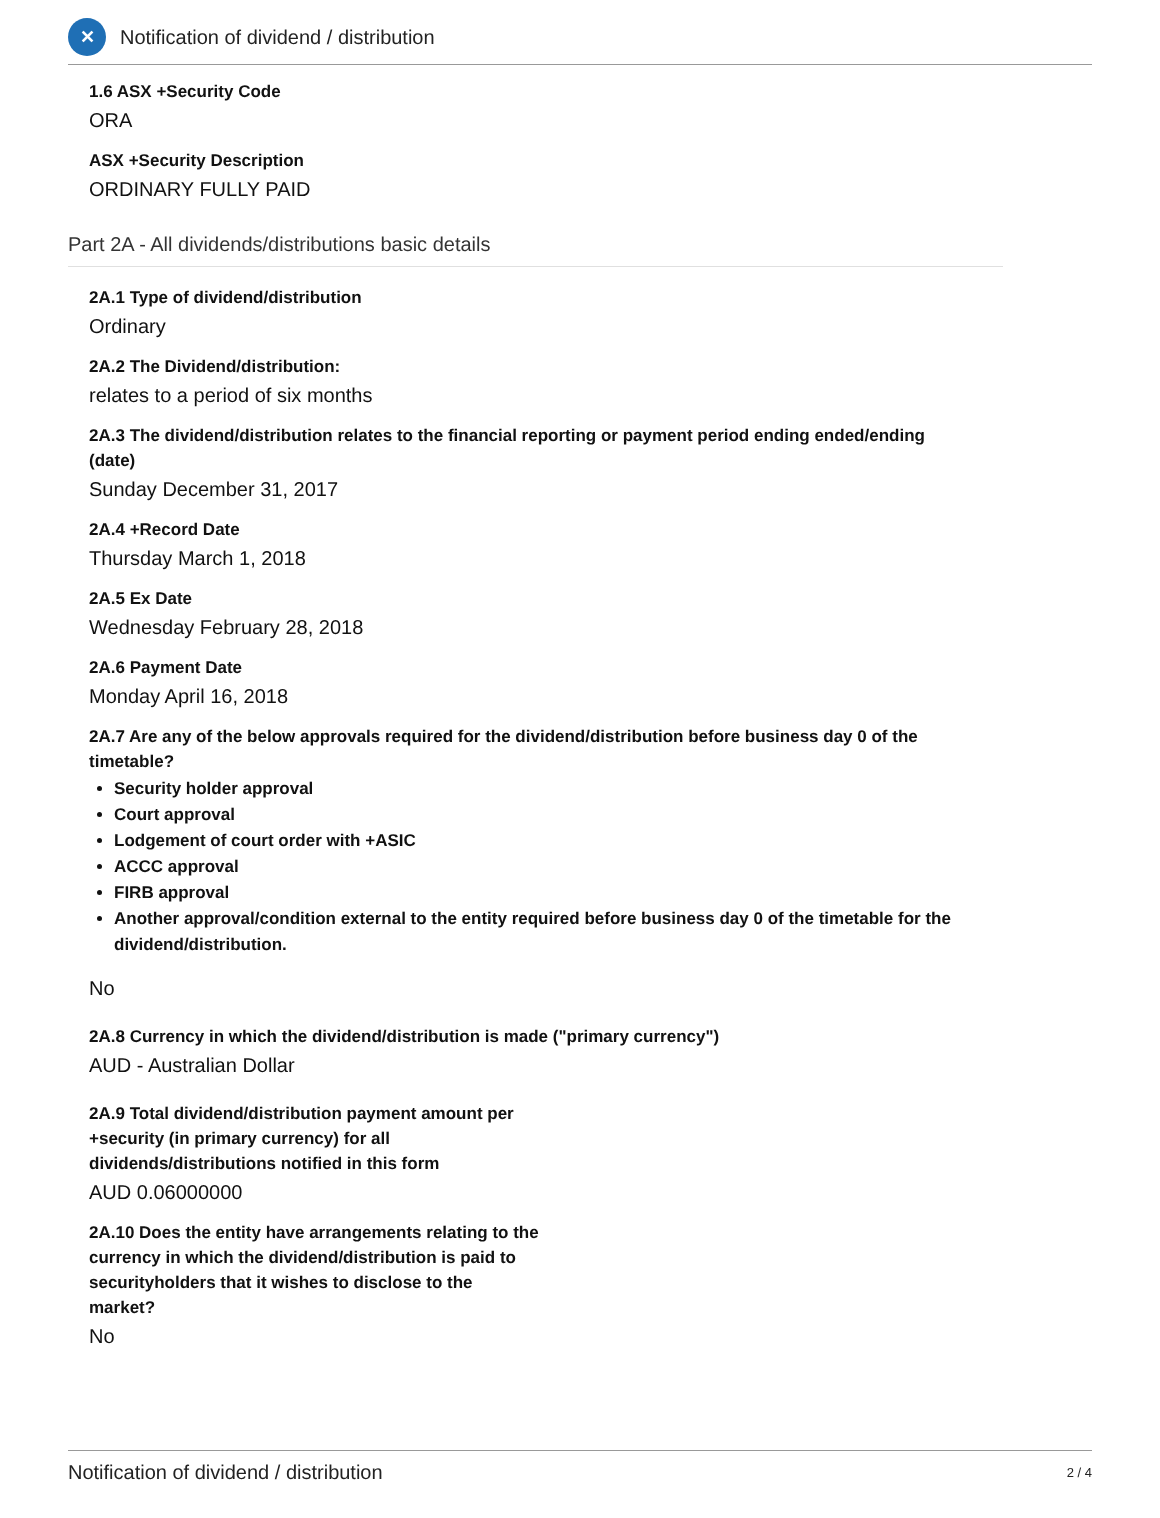✕
Notification of dividend / distribution
1.6 ASX +Security Code
ORA
ASX +Security Description
ORDINARY FULLY PAID
Part 2A - All dividends/distributions basic details
2A.1 Type of dividend/distribution
Ordinary
2A.2 The Dividend/distribution:
relates to a period of six months
2A.3 The dividend/distribution relates to the financial reporting or payment period ending ended/ending (date)
Sunday December 31, 2017
2A.4 +Record Date
Thursday March 1, 2018
2A.5 Ex Date
Wednesday February 28, 2018
2A.6 Payment Date
Monday April 16, 2018
2A.7 Are any of the below approvals required for the dividend/distribution before business day 0 of the timetable?
Security holder approval
Court approval
Lodgement of court order with +ASIC
ACCC approval
FIRB approval
Another approval/condition external to the entity required before business day 0 of the timetable for the dividend/distribution.
No
2A.8 Currency in which the dividend/distribution is made ("primary currency")
AUD - Australian Dollar
2A.9 Total dividend/distribution payment amount per +security (in primary currency) for all dividends/distributions notified in this form
AUD 0.06000000
2A.10 Does the entity have arrangements relating to the currency in which the dividend/distribution is paid to securityholders that it wishes to disclose to the market?
No
Notification of dividend / distribution 2 / 4